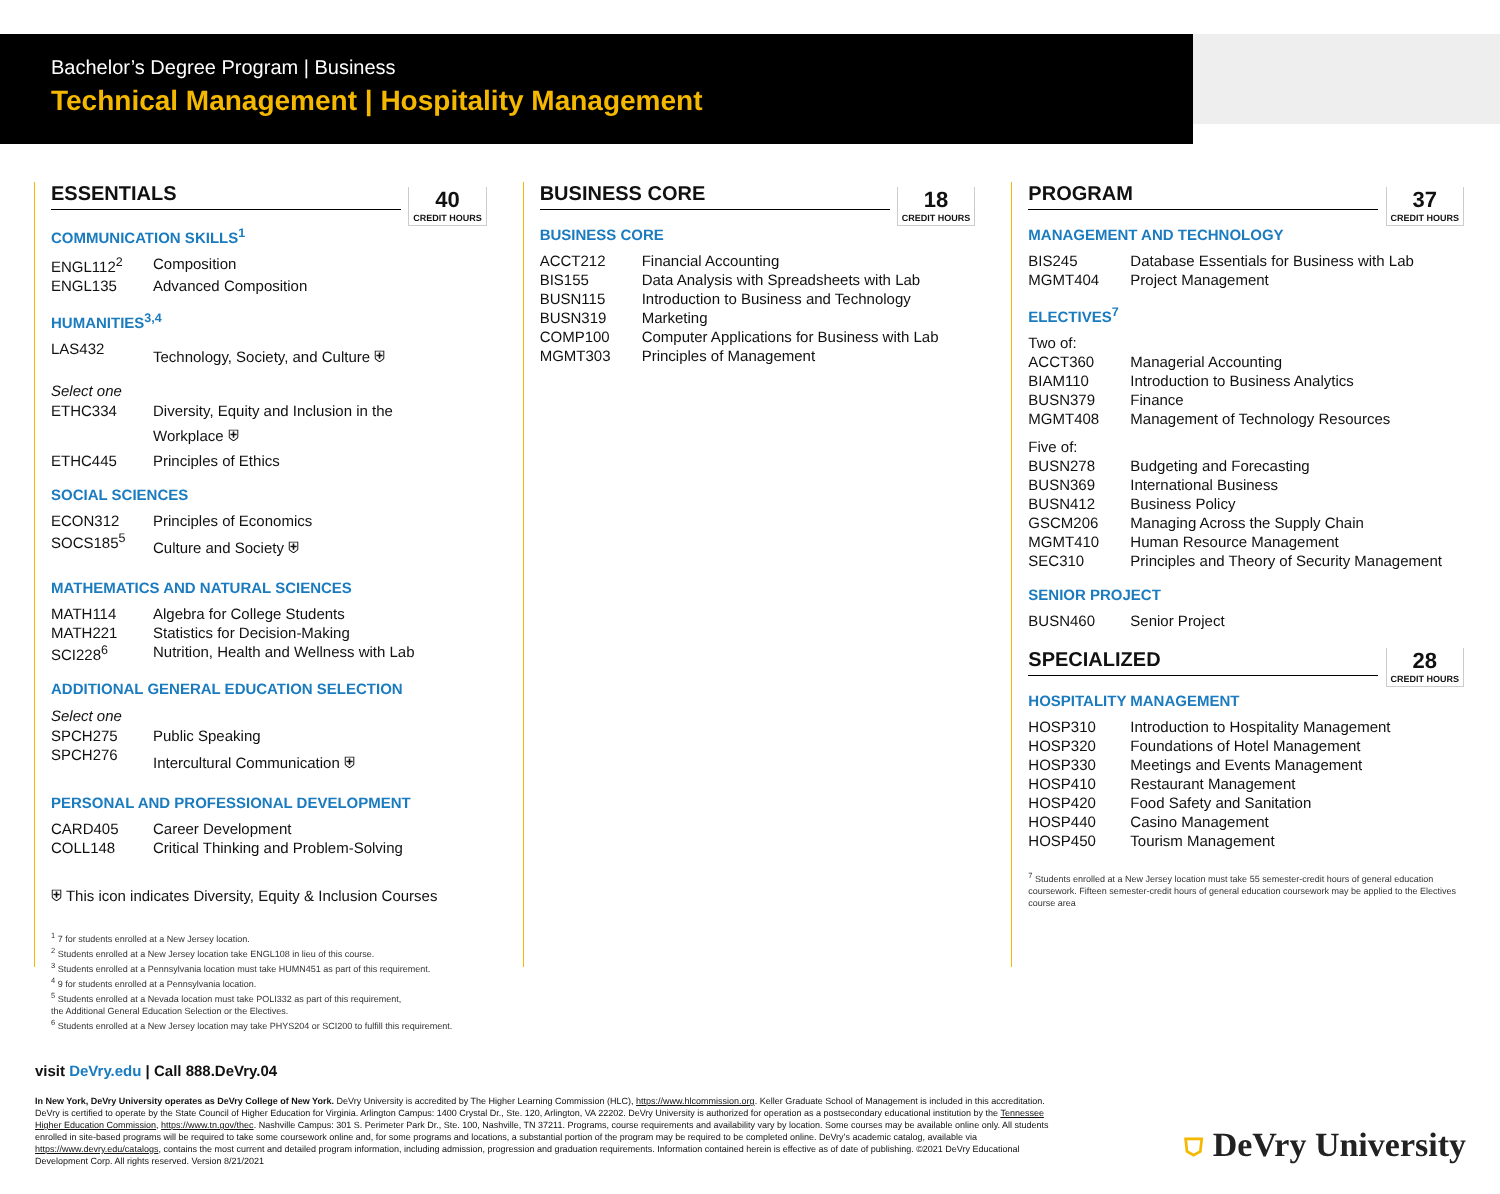Bachelor’s Degree Program | Business
Technical Management | Hospitality Management
ESSENTIALS
40
CREDIT HOURS
COMMUNICATION SKILLS<sup>1</sup>
| ENGL112<sup>2</sup> | Composition |
| ENGL135 | Advanced Composition |
HUMANITIES<sup>3,4</sup>
| LAS432 | Technology, Society, and Culture ⛨ |
Select one
| ETHC334 | Diversity, Equity and Inclusion in the Workplace ⛨ |
| ETHC445 | Principles of Ethics |
SOCIAL SCIENCES
| ECON312 | Principles of Economics |
| SOCS185<sup>5</sup> | Culture and Society ⛨ |
MATHEMATICS AND NATURAL SCIENCES
| MATH114 | Algebra for College Students |
| MATH221 | Statistics for Decision-Making |
| SCI228<sup>6</sup> | Nutrition, Health and Wellness with Lab |
ADDITIONAL GENERAL EDUCATION SELECTION
Select one
| SPCH275 | Public Speaking |
| SPCH276 | Intercultural Communication ⛨ |
PERSONAL AND PROFESSIONAL DEVELOPMENT
| CARD405 | Career Development |
| COLL148 | Critical Thinking and Problem-Solving |
⛨ This icon indicates Diversity, Equity & Inclusion Courses
<sup>1</sup> 7 for students enrolled at a New Jersey location.
<sup>2</sup> Students enrolled at a New Jersey location take ENGL108 in lieu of this course.
<sup>3</sup> Students enrolled at a Pennsylvania location must take HUMN451 as part of this requirement.
<sup>4</sup> 9 for students enrolled at a Pennsylvania location.
<sup>5</sup> Students enrolled at a Nevada location must take POLI332 as part of this requirement,
the Additional General Education Selection or the Electives.
<sup>6</sup> Students enrolled at a New Jersey location may take PHYS204 or SCI200 to fulfill this requirement.
BUSINESS CORE
18
CREDIT HOURS
BUSINESS CORE
| ACCT212 | Financial Accounting |
| BIS155 | Data Analysis with Spreadsheets with Lab |
| BUSN115 | Introduction to Business and Technology |
| BUSN319 | Marketing |
| COMP100 | Computer Applications for Business with Lab |
| MGMT303 | Principles of Management |
PROGRAM
37
CREDIT HOURS
MANAGEMENT AND TECHNOLOGY
| BIS245 | Database Essentials for Business with Lab |
| MGMT404 | Project Management |
ELECTIVES<sup>7</sup>
| Two of: | |
| ACCT360 | Managerial Accounting |
| BIAM110 | Introduction to Business Analytics |
| BUSN379 | Finance |
| MGMT408 | Management of Technology Resources |
| Five of: | |
| BUSN278 | Budgeting and Forecasting |
| BUSN369 | International Business |
| BUSN412 | Business Policy |
| GSCM206 | Managing Across the Supply Chain |
| MGMT410 | Human Resource Management |
| SEC310 | Principles and Theory of Security Management |
SENIOR PROJECT
| BUSN460 | Senior Project |
SPECIALIZED
28
CREDIT HOURS
HOSPITALITY MANAGEMENT
| HOSP310 | Introduction to Hospitality Management |
| HOSP320 | Foundations of Hotel Management |
| HOSP330 | Meetings and Events Management |
| HOSP410 | Restaurant Management |
| HOSP420 | Food Safety and Sanitation |
| HOSP440 | Casino Management |
| HOSP450 | Tourism Management |
<sup>7</sup> Students enrolled at a New Jersey location must take 55 semester-credit hours of general education coursework. Fifteen semester-credit hours of general education coursework may be applied to the Electives course area
visit DeVry.edu | Call 888.DeVry.04
In New York, DeVry University operates as DeVry College of New York. DeVry University is accredited by The Higher Learning Commission (HLC), https://www.hlcommission.org. Keller Graduate School of Management is included in this accreditation. DeVry is certified to operate by the State Council of Higher Education for Virginia. Arlington Campus: 1400 Crystal Dr., Ste. 120, Arlington, VA 22202. DeVry University is authorized for operation as a postsecondary educational institution by the Tennessee Higher Education Commission, https://www.tn.gov/thec. Nashville Campus: 301 S. Perimeter Park Dr., Ste. 100, Nashville, TN 37211. Programs, course requirements and availability vary by location. Some courses may be available online only. All students enrolled in site-based programs will be required to take some coursework online and, for some programs and locations, a substantial portion of the program may be required to be completed online. DeVry’s academic catalog, available via https://www.devry.edu/catalogs, contains the most current and detailed program information, including admission, progression and graduation requirements. Information contained herein is effective as of date of publishing. ©2021 DeVry Educational Development Corp. All rights reserved. Version 8/21/2021
⛉ DeVry University